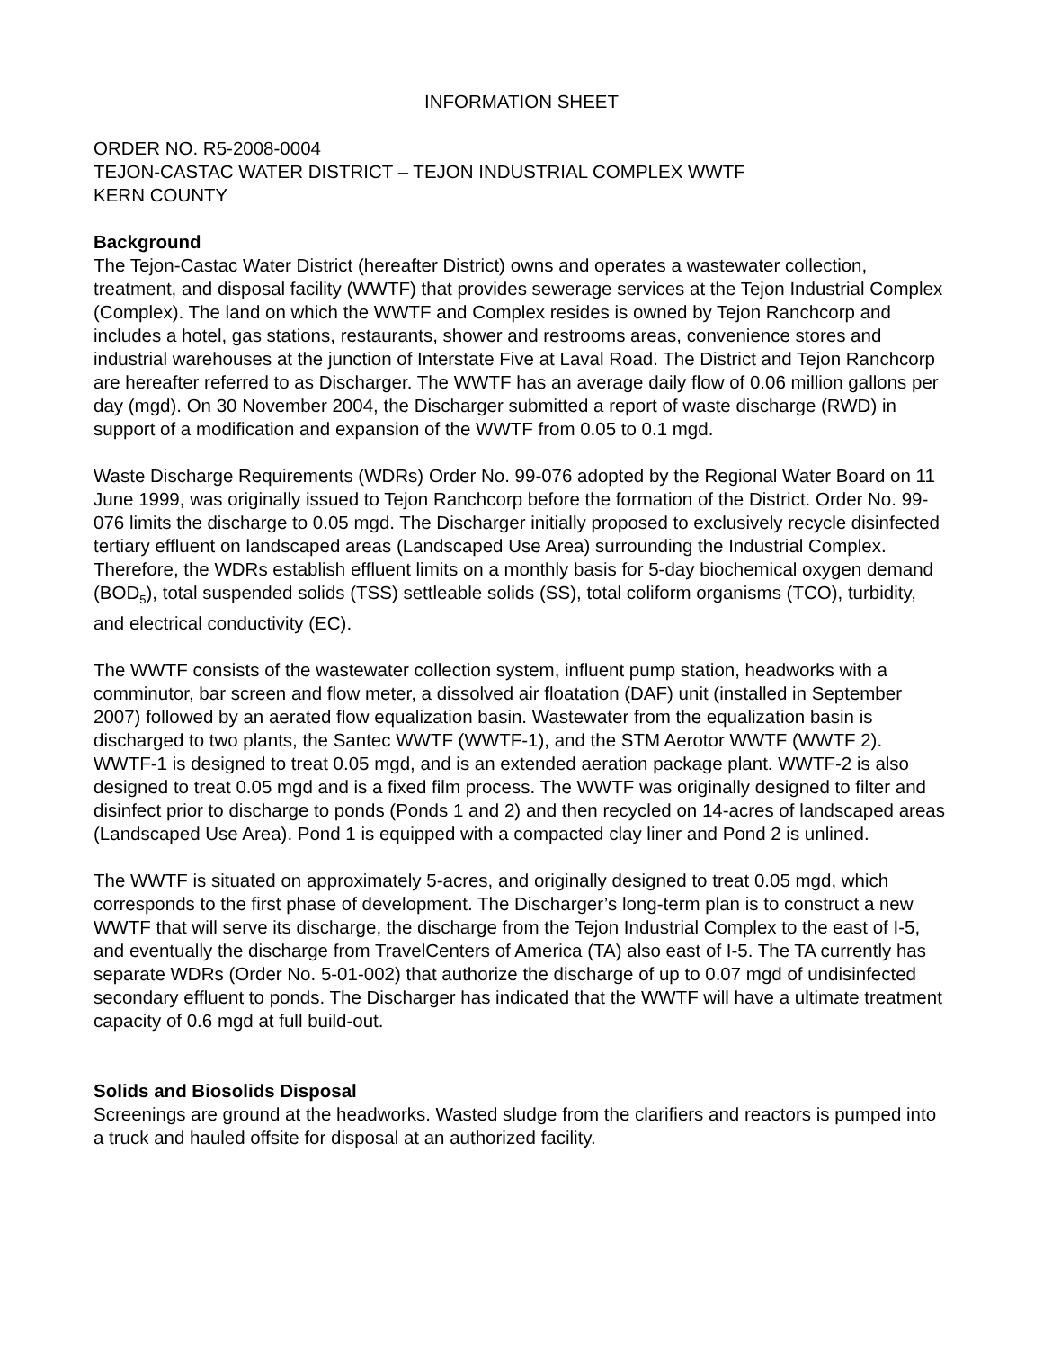INFORMATION SHEET
ORDER NO. R5-2008-0004
TEJON-CASTAC WATER DISTRICT – TEJON INDUSTRIAL COMPLEX WWTF
KERN COUNTY
Background
The Tejon-Castac Water District (hereafter District) owns and operates a wastewater collection, treatment, and disposal facility (WWTF) that provides sewerage services at the Tejon Industrial Complex (Complex). The land on which the WWTF and Complex resides is owned by Tejon Ranchcorp and includes a hotel, gas stations, restaurants, shower and restrooms areas, convenience stores and industrial warehouses at the junction of Interstate Five at Laval Road. The District and Tejon Ranchcorp are hereafter referred to as Discharger. The WWTF has an average daily flow of 0.06 million gallons per day (mgd). On 30 November 2004, the Discharger submitted a report of waste discharge (RWD) in support of a modification and expansion of the WWTF from 0.05 to 0.1 mgd.
Waste Discharge Requirements (WDRs) Order No. 99-076 adopted by the Regional Water Board on 11 June 1999, was originally issued to Tejon Ranchcorp before the formation of the District. Order No. 99-076 limits the discharge to 0.05 mgd. The Discharger initially proposed to exclusively recycle disinfected tertiary effluent on landscaped areas (Landscaped Use Area) surrounding the Industrial Complex. Therefore, the WDRs establish effluent limits on a monthly basis for 5-day biochemical oxygen demand (BOD<sub>5</sub>), total suspended solids (TSS) settleable solids (SS), total coliform organisms (TCO), turbidity, and electrical conductivity (EC).
The WWTF consists of the wastewater collection system, influent pump station, headworks with a comminutor, bar screen and flow meter, a dissolved air floatation (DAF) unit (installed in September 2007) followed by an aerated flow equalization basin. Wastewater from the equalization basin is discharged to two plants, the Santec WWTF (WWTF-1), and the STM Aerotor WWTF (WWTF 2). WWTF-1 is designed to treat 0.05 mgd, and is an extended aeration package plant. WWTF-2 is also designed to treat 0.05 mgd and is a fixed film process. The WWTF was originally designed to filter and disinfect prior to discharge to ponds (Ponds 1 and 2) and then recycled on 14-acres of landscaped areas (Landscaped Use Area). Pond 1 is equipped with a compacted clay liner and Pond 2 is unlined.
The WWTF is situated on approximately 5-acres, and originally designed to treat 0.05 mgd, which corresponds to the first phase of development. The Discharger’s long-term plan is to construct a new WWTF that will serve its discharge, the discharge from the Tejon Industrial Complex to the east of I-5, and eventually the discharge from TravelCenters of America (TA) also east of I-5. The TA currently has separate WDRs (Order No. 5-01-002) that authorize the discharge of up to 0.07 mgd of undisinfected secondary effluent to ponds. The Discharger has indicated that the WWTF will have a ultimate treatment capacity of 0.6 mgd at full build-out.
Solids and Biosolids Disposal
Screenings are ground at the headworks. Wasted sludge from the clarifiers and reactors is pumped into a truck and hauled offsite for disposal at an authorized facility.